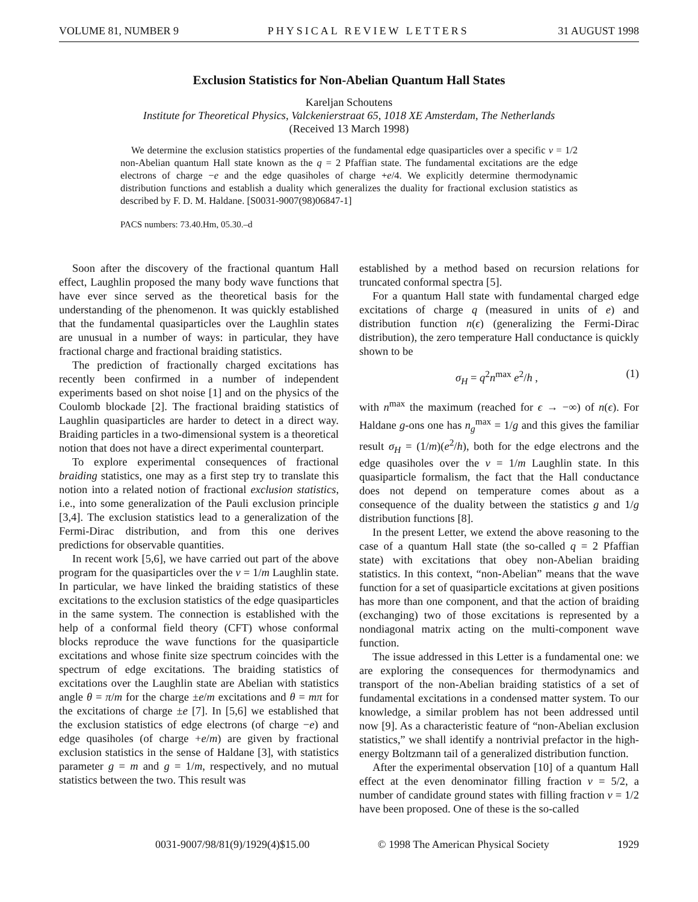VOLUME 81, NUMBER 9 PHYSICAL REVIEW LETTERS 31 AUGUST 1998
Exclusion Statistics for Non-Abelian Quantum Hall States
Kareljan Schoutens
Institute for Theoretical Physics, Valckenierstraat 65, 1018 XE Amsterdam, The Netherlands
(Received 13 March 1998)
We determine the exclusion statistics properties of the fundamental edge quasiparticles over a specific ν = 1/2 non-Abelian quantum Hall state known as the q = 2 Pfaffian state. The fundamental excitations are the edge electrons of charge −e and the edge quasiholes of charge +e/4. We explicitly determine thermodynamic distribution functions and establish a duality which generalizes the duality for fractional exclusion statistics as described by F. D. M. Haldane. [S0031-9007(98)06847-1]
PACS numbers: 73.40.Hm, 05.30.–d
Soon after the discovery of the fractional quantum Hall effect, Laughlin proposed the many body wave functions that have ever since served as the theoretical basis for the understanding of the phenomenon. It was quickly established that the fundamental quasiparticles over the Laughlin states are unusual in a number of ways: in particular, they have fractional charge and fractional braiding statistics.
The prediction of fractionally charged excitations has recently been confirmed in a number of independent experiments based on shot noise [1] and on the physics of the Coulomb blockade [2]. The fractional braiding statistics of Laughlin quasiparticles are harder to detect in a direct way. Braiding particles in a two-dimensional system is a theoretical notion that does not have a direct experimental counterpart.
To explore experimental consequences of fractional braiding statistics, one may as a first step try to translate this notion into a related notion of fractional exclusion statistics, i.e., into some generalization of the Pauli exclusion principle [3,4]. The exclusion statistics lead to a generalization of the Fermi-Dirac distribution, and from this one derives predictions for observable quantities.
In recent work [5,6], we have carried out part of the above program for the quasiparticles over the ν = 1/m Laughlin state. In particular, we have linked the braiding statistics of these excitations to the exclusion statistics of the edge quasiparticles in the same system. The connection is established with the help of a conformal field theory (CFT) whose conformal blocks reproduce the wave functions for the quasiparticle excitations and whose finite size spectrum coincides with the spectrum of edge excitations. The braiding statistics of excitations over the Laughlin state are Abelian with statistics angle θ = π/m for the charge ±e/m excitations and θ = mπ for the excitations of charge ±e [7]. In [5,6] we established that the exclusion statistics of edge electrons (of charge −e) and edge quasiholes (of charge +e/m) are given by fractional exclusion statistics in the sense of Haldane [3], with statistics parameter g = m and g = 1/m, respectively, and no mutual statistics between the two. This result was
established by a method based on recursion relations for truncated conformal spectra [5].
For a quantum Hall state with fundamental charged edge excitations of charge q (measured in units of e) and distribution function n(ϵ) (generalizing the Fermi-Dirac distribution), the zero temperature Hall conductance is quickly shown to be
σ<sub>H</sub> = q<sup>2</sup>n<sup>max</sup> e<sup>2</sup>/h , (1)
with n<sup>max</sup> the maximum (reached for ϵ → −∞) of n(ϵ). For Haldane g-ons one has n<sub>g</sub><sup>max</sup> = 1/g and this gives the familiar result σ<sub>H</sub> = (1/m)(e<sup>2</sup>/h), both for the edge electrons and the edge quasiholes over the ν = 1/m Laughlin state. In this quasiparticle formalism, the fact that the Hall conductance does not depend on temperature comes about as a consequence of the duality between the statistics g and 1/g distribution functions [8].
In the present Letter, we extend the above reasoning to the case of a quantum Hall state (the so-called q = 2 Pfaffian state) with excitations that obey non-Abelian braiding statistics. In this context, “non-Abelian” means that the wave function for a set of quasiparticle excitations at given positions has more than one component, and that the action of braiding (exchanging) two of those excitations is represented by a nondiagonal matrix acting on the multi-component wave function.
The issue addressed in this Letter is a fundamental one: we are exploring the consequences for thermodynamics and transport of the non-Abelian braiding statistics of a set of fundamental excitations in a condensed matter system. To our knowledge, a similar problem has not been addressed until now [9]. As a characteristic feature of “non-Abelian exclusion statistics,” we shall identify a nontrivial prefactor in the high-energy Boltzmann tail of a generalized distribution function.
After the experimental observation [10] of a quantum Hall effect at the even denominator filling fraction ν = 5/2, a number of candidate ground states with filling fraction ν = 1/2 have been proposed. One of these is the so-called
0031-9007/98/81(9)/1929(4)$15.00 © 1998 The American Physical Society 1929